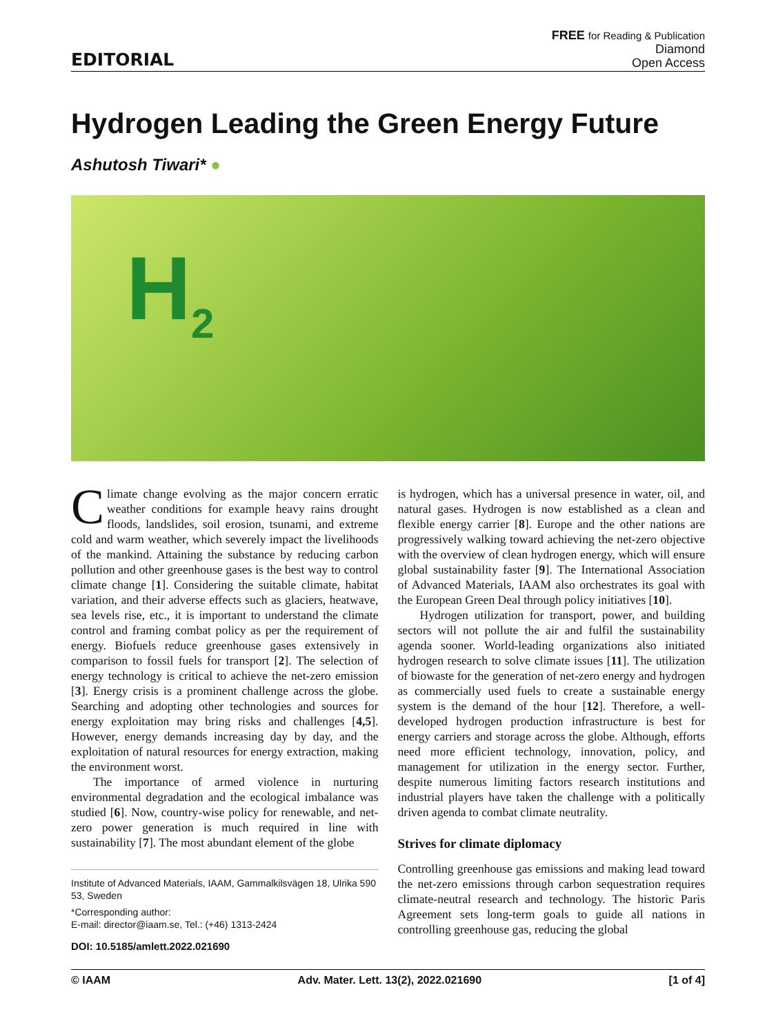EDITORIAL
FREE for Reading & Publication
Diamond
Open Access
Hydrogen Leading the Green Energy Future
Ashutosh Tiwari* ●
H<sub>2</sub>
Climate change evolving as the major concern erratic weather conditions for example heavy rains drought floods, landslides, soil erosion, tsunami, and extreme cold and warm weather, which severely impact the livelihoods of the mankind. Attaining the substance by reducing carbon pollution and other greenhouse gases is the best way to control climate change [1]. Considering the suitable climate, habitat variation, and their adverse effects such as glaciers, heatwave, sea levels rise, etc., it is important to understand the climate control and framing combat policy as per the requirement of energy. Biofuels reduce greenhouse gases extensively in comparison to fossil fuels for transport [2]. The selection of energy technology is critical to achieve the net-zero emission [3]. Energy crisis is a prominent challenge across the globe. Searching and adopting other technologies and sources for energy exploitation may bring risks and challenges [4,5]. However, energy demands increasing day by day, and the exploitation of natural resources for energy extraction, making the environment worst.
The importance of armed violence in nurturing environmental degradation and the ecological imbalance was studied [6]. Now, country-wise policy for renewable, and net-zero power generation is much required in line with sustainability [7]. The most abundant element of the globe
Institute of Advanced Materials, IAAM, Gammalkilsvägen 18, Ulrika 590 53, Sweden
*Corresponding author:
E-mail: director@iaam.se, Tel.: (+46) 1313-2424
DOI: 10.5185/amlett.2022.021690
is hydrogen, which has a universal presence in water, oil, and natural gases. Hydrogen is now established as a clean and flexible energy carrier [8]. Europe and the other nations are progressively walking toward achieving the net-zero objective with the overview of clean hydrogen energy, which will ensure global sustainability faster [9]. The International Association of Advanced Materials, IAAM also orchestrates its goal with the European Green Deal through policy initiatives [10].
Hydrogen utilization for transport, power, and building sectors will not pollute the air and fulfil the sustainability agenda sooner. World-leading organizations also initiated hydrogen research to solve climate issues [11]. The utilization of biowaste for the generation of net-zero energy and hydrogen as commercially used fuels to create a sustainable energy system is the demand of the hour [12]. Therefore, a well-developed hydrogen production infrastructure is best for energy carriers and storage across the globe. Although, efforts need more efficient technology, innovation, policy, and management for utilization in the energy sector. Further, despite numerous limiting factors research institutions and industrial players have taken the challenge with a politically driven agenda to combat climate neutrality.
Strives for climate diplomacy
Controlling greenhouse gas emissions and making lead toward the net-zero emissions through carbon sequestration requires climate-neutral research and technology. The historic Paris Agreement sets long-term goals to guide all nations in controlling greenhouse gas, reducing the global
© IAAM Adv. Mater. Lett. 13(2), 2022.021690 [1 of 4]